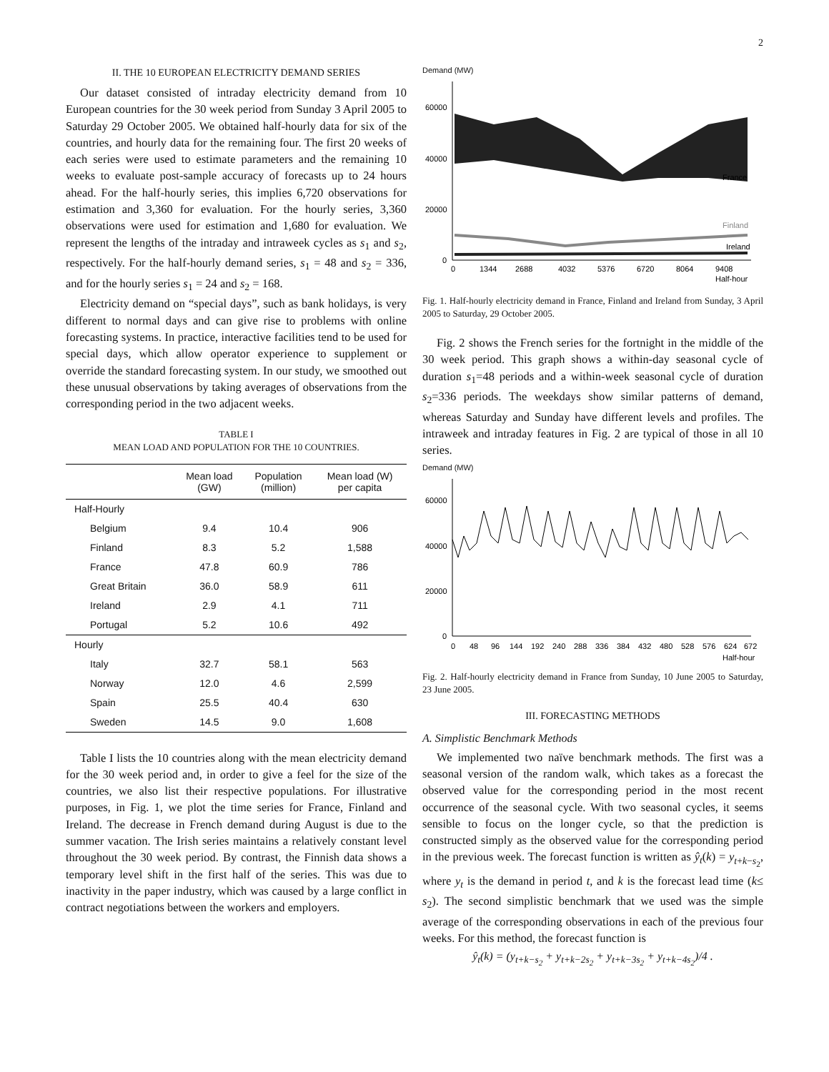2
II. THE 10 EUROPEAN ELECTRICITY DEMAND SERIES
Our dataset consisted of intraday electricity demand from 10 European countries for the 30 week period from Sunday 3 April 2005 to Saturday 29 October 2005. We obtained half-hourly data for six of the countries, and hourly data for the remaining four. The first 20 weeks of each series were used to estimate parameters and the remaining 10 weeks to evaluate post-sample accuracy of forecasts up to 24 hours ahead. For the half-hourly series, this implies 6,720 observations for estimation and 3,360 for evaluation. For the hourly series, 3,360 observations were used for estimation and 1,680 for evaluation. We represent the lengths of the intraday and intraweek cycles as s<sub>1</sub> and s<sub>2</sub>, respectively. For the half-hourly demand series, s<sub>1</sub> = 48 and s<sub>2</sub> = 336, and for the hourly series s<sub>1</sub> = 24 and s<sub>2</sub> = 168.
Electricity demand on “special days”, such as bank holidays, is very different to normal days and can give rise to problems with online forecasting systems. In practice, interactive facilities tend to be used for special days, which allow operator experience to supplement or override the standard forecasting system. In our study, we smoothed out these unusual observations by taking averages of observations from the corresponding period in the two adjacent weeks.
TABLE I
MEAN LOAD AND POPULATION FOR THE 10 COUNTRIES.
| | Mean load (GW) | Population (million) | Mean load (W) per capita |
| --- | --- | --- | --- |
| Half-Hourly | | | |
| Belgium | 9.4 | 10.4 | 906 |
| Finland | 8.3 | 5.2 | 1,588 |
| France | 47.8 | 60.9 | 786 |
| Great Britain | 36.0 | 58.9 | 611 |
| Ireland | 2.9 | 4.1 | 711 |
| Portugal | 5.2 | 10.6 | 492 |
| Hourly | | | |
| Italy | 32.7 | 58.1 | 563 |
| Norway | 12.0 | 4.6 | 2,599 |
| Spain | 25.5 | 40.4 | 630 |
| Sweden | 14.5 | 9.0 | 1,608 |
Table I lists the 10 countries along with the mean electricity demand for the 30 week period and, in order to give a feel for the size of the countries, we also list their respective populations. For illustrative purposes, in Fig. 1, we plot the time series for France, Finland and Ireland. The decrease in French demand during August is due to the summer vacation. The Irish series maintains a relatively constant level throughout the 30 week period. By contrast, the Finnish data shows a temporary level shift in the first half of the series. This was due to inactivity in the paper industry, which was caused by a large conflict in contract negotiations between the workers and employers.
Demand (MW)
60000
40000
20000
0
France
Finland
Ireland
0
1344
2688
4032
5376
6720
8064
9408
Half-hour
Fig. 1. Half-hourly electricity demand in France, Finland and Ireland from Sunday, 3 April 2005 to Saturday, 29 October 2005.
Fig. 2 shows the French series for the fortnight in the middle of the 30 week period. This graph shows a within-day seasonal cycle of duration s<sub>1</sub>=48 periods and a within-week seasonal cycle of duration s<sub>2</sub>=336 periods. The weekdays show similar patterns of demand, whereas Saturday and Sunday have different levels and profiles. The intraweek and intraday features in Fig. 2 are typical of those in all 10 series.
Demand (MW)
60000
40000
20000
0
0
48
96
144
192
240
288
336
384
432
480
528
576
624
672
Half-hour
Fig. 2. Half-hourly electricity demand in France from Sunday, 10 June 2005 to Saturday, 23 June 2005.
III. FORECASTING METHODS
A. Simplistic Benchmark Methods
We implemented two naïve benchmark methods. The first was a seasonal version of the random walk, which takes as a forecast the observed value for the corresponding period in the most recent occurrence of the seasonal cycle. With two seasonal cycles, it seems sensible to focus on the longer cycle, so that the prediction is constructed simply as the observed value for the corresponding period in the previous week. The forecast function is written as ŷ<sub>t</sub>(k) = y<sub>t+k−s<sub>2</sub></sub>, where y<sub>t</sub> is the demand in period t, and k is the forecast lead time (k≤ s<sub>2</sub>). The second simplistic benchmark that we used was the simple average of the corresponding observations in each of the previous four weeks. For this method, the forecast function is
ŷ<sub>t</sub>(k) = (y<sub>t+k−s<sub>2</sub></sub> + y<sub>t+k−2s<sub>2</sub></sub> + y<sub>t+k−3s<sub>2</sub></sub> + y<sub>t+k−4s<sub>2</sub></sub>)/4 .